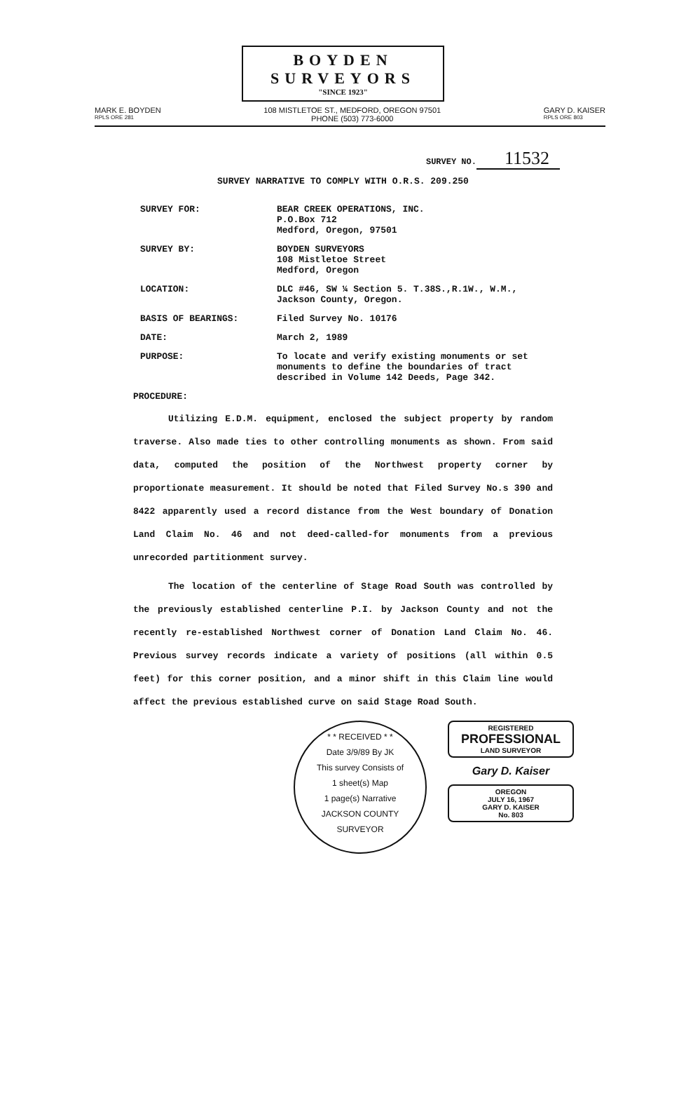BOYDEN
SURVEYORS
"SINCE 1923"
MARK E. BOYDEN
RPLS ORE 281
108 MISTLETOE ST., MEDFORD, OREGON 97501
PHONE (503) 773-6000
GARY D. KAISER
RPLS ORE 803
SURVEY NO. 11532
SURVEY NARRATIVE TO COMPLY WITH O.R.S. 209.250
SURVEY FOR: BEAR CREEK OPERATIONS, INC.
P.O.Box 712
Medford, Oregon, 97501
SURVEY BY: BOYDEN SURVEYORS
108 Mistletoe Street
Medford, Oregon
LOCATION: DLC #46, SW ¼ Section 5. T.38S.,R.1W., W.M., Jackson County, Oregon.
BASIS OF BEARINGS: Filed Survey No. 10176
DATE: March 2, 1989
PURPOSE: To locate and verify existing monuments or set monuments to define the boundaries of tract described in Volume 142 Deeds, Page 342.
PROCEDURE:
Utilizing E.D.M. equipment, enclosed the subject property by random traverse. Also made ties to other controlling monuments as shown. From said data, computed the position of the Northwest property corner by proportionate measurement. It should be noted that Filed Survey No.s 390 and 8422 apparently used a record distance from the West boundary of Donation Land Claim No. 46 and not deed-called-for monuments from a previous unrecorded partitionment survey.
The location of the centerline of Stage Road South was controlled by the previously established centerline P.I. by Jackson County and not the recently re-established Northwest corner of Donation Land Claim No. 46. Previous survey records indicate a variety of positions (all within 0.5 feet) for this corner position, and a minor shift in this Claim line would affect the previous established curve on said Stage Road South.
* * RECEIVED * *
Date 3/9/89 By JK
This survey Consists of
1 sheet(s) Map
1 page(s) Narrative
JACKSON COUNTY
SURVEYOR
REGISTERED
PROFESSIONAL
LAND SURVEYOR
Gary D. Kaiser
OREGON
JULY 16, 1967
GARY D. KAISER
No. 803